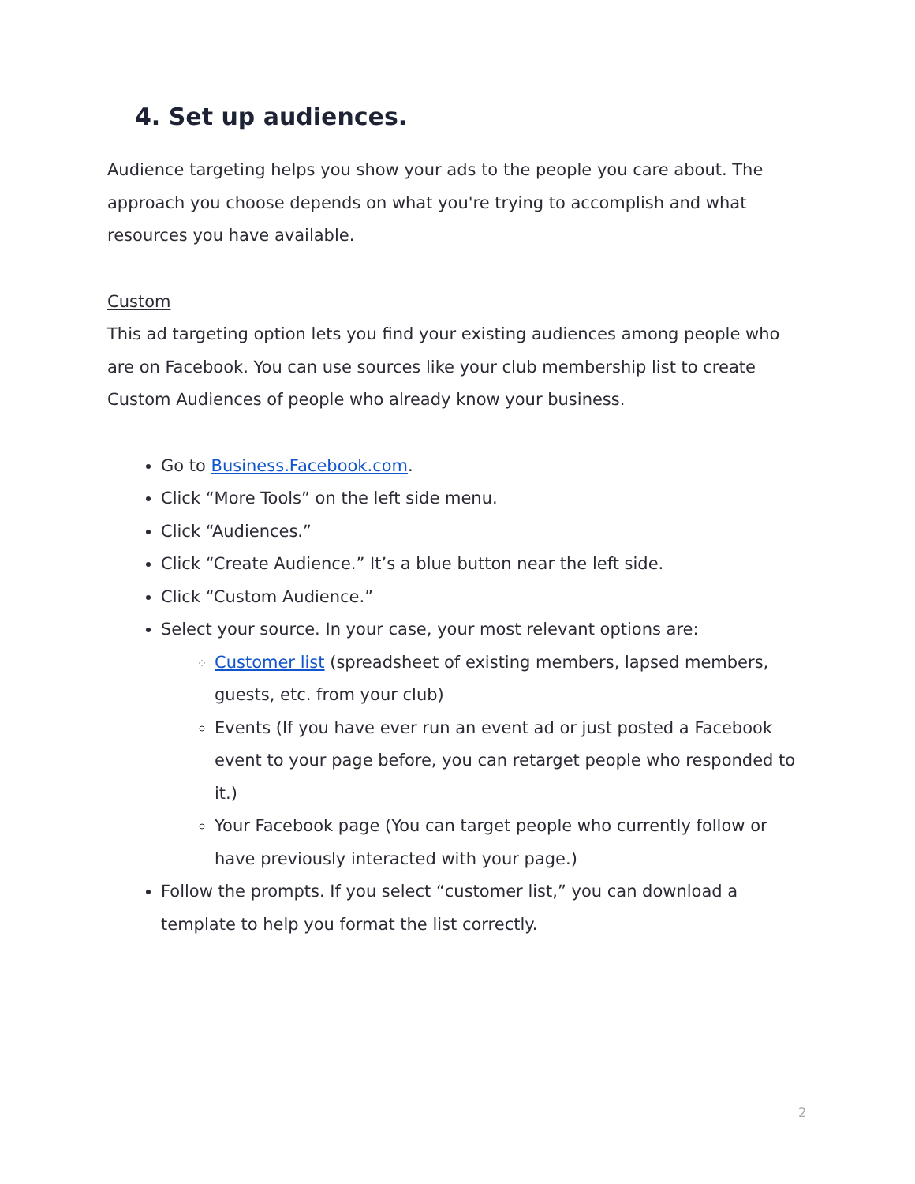4. Set up audiences.
Audience targeting helps you show your ads to the people you care about. The approach you choose depends on what you're trying to accomplish and what resources you have available.
Custom
This ad targeting option lets you find your existing audiences among people who are on Facebook. You can use sources like your club membership list to create Custom Audiences of people who already know your business.
Go to Business.Facebook.com.
Click “More Tools” on the left side menu.
Click “Audiences.”
Click “Create Audience.” It’s a blue button near the left side.
Click “Custom Audience.”
Select your source. In your case, your most relevant options are:
Customer list (spreadsheet of existing members, lapsed members, guests, etc. from your club)
Events (If you have ever run an event ad or just posted a Facebook event to your page before, you can retarget people who responded to it.)
Your Facebook page (You can target people who currently follow or have previously interacted with your page.)
Follow the prompts. If you select “customer list,” you can download a template to help you format the list correctly.
2